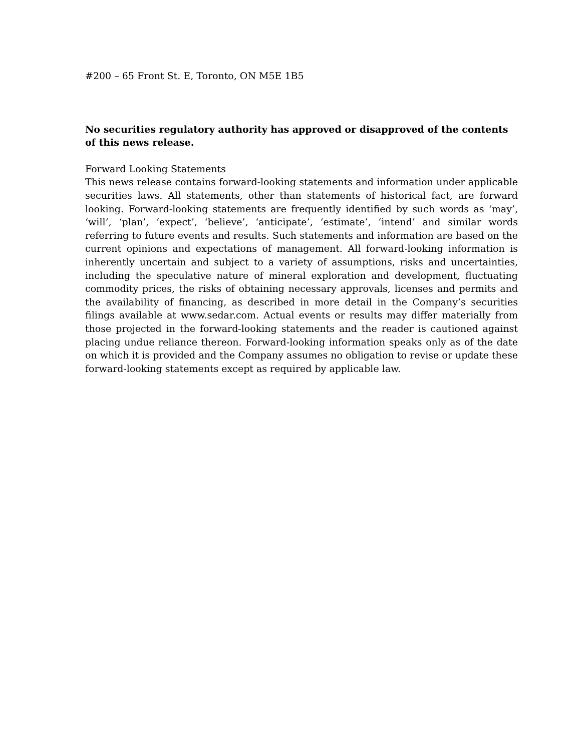#200 – 65 Front St. E, Toronto, ON M5E 1B5
No securities regulatory authority has approved or disapproved of the contents of this news release.
Forward Looking Statements
This news release contains forward-looking statements and information under applicable securities laws. All statements, other than statements of historical fact, are forward looking. Forward-looking statements are frequently identified by such words as ‘may’, ‘will’, ‘plan’, ‘expect’, ‘believe’, ‘anticipate’, ‘estimate’, ‘intend’ and similar words referring to future events and results. Such statements and information are based on the current opinions and expectations of management. All forward-looking information is inherently uncertain and subject to a variety of assumptions, risks and uncertainties, including the speculative nature of mineral exploration and development, fluctuating commodity prices, the risks of obtaining necessary approvals, licenses and permits and the availability of financing, as described in more detail in the Company’s securities filings available at www.sedar.com. Actual events or results may differ materially from those projected in the forward-looking statements and the reader is cautioned against placing undue reliance thereon. Forward-looking information speaks only as of the date on which it is provided and the Company assumes no obligation to revise or update these forward-looking statements except as required by applicable law.